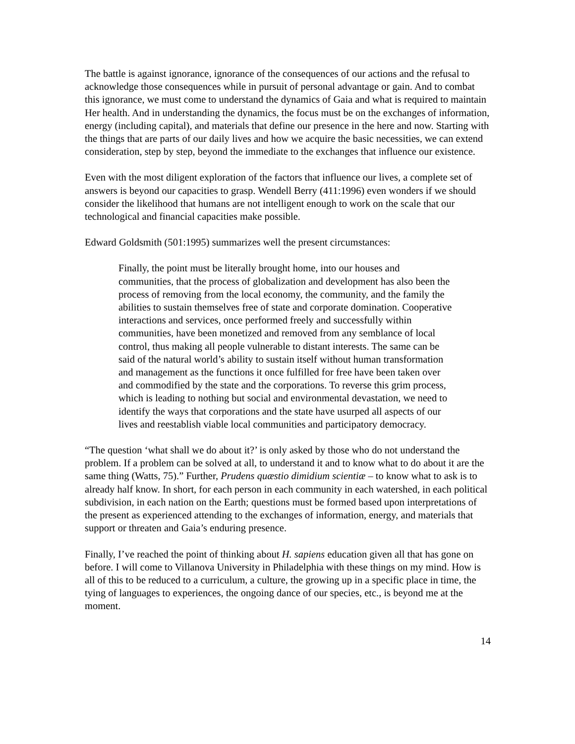The battle is against ignorance, ignorance of the consequences of our actions and the refusal to acknowledge those consequences while in pursuit of personal advantage or gain. And to combat this ignorance, we must come to understand the dynamics of Gaia and what is required to maintain Her health. And in understanding the dynamics, the focus must be on the exchanges of information, energy (including capital), and materials that define our presence in the here and now. Starting with the things that are parts of our daily lives and how we acquire the basic necessities, we can extend consideration, step by step, beyond the immediate to the exchanges that influence our existence.
Even with the most diligent exploration of the factors that influence our lives, a complete set of answers is beyond our capacities to grasp. Wendell Berry (411:1996) even wonders if we should consider the likelihood that humans are not intelligent enough to work on the scale that our technological and financial capacities make possible.
Edward Goldsmith (501:1995) summarizes well the present circumstances:
Finally, the point must be literally brought home, into our houses and communities, that the process of globalization and development has also been the process of removing from the local economy, the community, and the family the abilities to sustain themselves free of state and corporate domination. Cooperative interactions and services, once performed freely and successfully within communities, have been monetized and removed from any semblance of local control, thus making all people vulnerable to distant interests. The same can be said of the natural world’s ability to sustain itself without human transformation and management as the functions it once fulfilled for free have been taken over and commodified by the state and the corporations. To reverse this grim process, which is leading to nothing but social and environmental devastation, we need to identify the ways that corporations and the state have usurped all aspects of our lives and reestablish viable local communities and participatory democracy.
“The question ‘what shall we do about it?’ is only asked by those who do not understand the problem. If a problem can be solved at all, to understand it and to know what to do about it are the same thing (Watts, 75).” Further, Prudens quæstio dimidium scientiæ – to know what to ask is to already half know. In short, for each person in each community in each watershed, in each political subdivision, in each nation on the Earth; questions must be formed based upon interpretations of the present as experienced attending to the exchanges of information, energy, and materials that support or threaten and Gaia’s enduring presence.
Finally, I’ve reached the point of thinking about H. sapiens education given all that has gone on before. I will come to Villanova University in Philadelphia with these things on my mind. How is all of this to be reduced to a curriculum, a culture, the growing up in a specific place in time, the tying of languages to experiences, the ongoing dance of our species, etc., is beyond me at the moment.
14